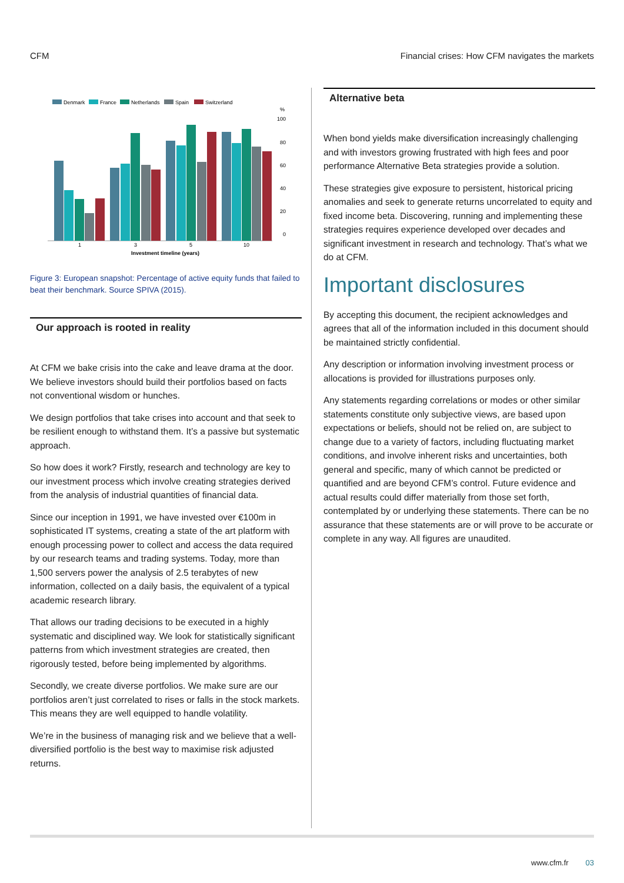CFM Financial crises: How CFM navigates the markets
Denmark
France
Netherlands
Spain
Switzerland
%
100
80
60
40
20
0
1
3
5
10
Investment timeline (years)
Figure 3: European snapshot: Percentage of active equity funds that failed to beat their benchmark. Source SPIVA (2015).
Our approach is rooted in reality
At CFM we bake crisis into the cake and leave drama at the door. We believe investors should build their portfolios based on facts not conventional wisdom or hunches.
We design portfolios that take crises into account and that seek to be resilient enough to withstand them. It’s a passive but systematic approach.
So how does it work? Firstly, research and technology are key to our investment process which involve creating strategies derived from the analysis of industrial quantities of financial data.
Since our inception in 1991, we have invested over €100m in sophisticated IT systems, creating a state of the art platform with enough processing power to collect and access the data required by our research teams and trading systems. Today, more than 1,500 servers power the analysis of 2.5 terabytes of new information, collected on a daily basis, the equivalent of a typical academic research library.
That allows our trading decisions to be executed in a highly systematic and disciplined way. We look for statistically significant patterns from which investment strategies are created, then rigorously tested, before being implemented by algorithms.
Secondly, we create diverse portfolios. We make sure are our portfolios aren’t just correlated to rises or falls in the stock markets. This means they are well equipped to handle volatility.
We’re in the business of managing risk and we believe that a well-diversified portfolio is the best way to maximise risk adjusted returns.
Alternative beta
When bond yields make diversification increasingly challenging and with investors growing frustrated with high fees and poor performance Alternative Beta strategies provide a solution.
These strategies give exposure to persistent, historical pricing anomalies and seek to generate returns uncorrelated to equity and fixed income beta. Discovering, running and implementing these strategies requires experience developed over decades and significant investment in research and technology. That’s what we do at CFM.
Important disclosures
By accepting this document, the recipient acknowledges and agrees that all of the information included in this document should be maintained strictly confidential.
Any description or information involving investment process or allocations is provided for illustrations purposes only.
Any statements regarding correlations or modes or other similar statements constitute only subjective views, are based upon expectations or beliefs, should not be relied on, are subject to change due to a variety of factors, including fluctuating market conditions, and involve inherent risks and uncertainties, both general and specific, many of which cannot be predicted or quantified and are beyond CFM’s control. Future evidence and actual results could differ materially from those set forth, contemplated by or underlying these statements. There can be no assurance that these statements are or will prove to be accurate or complete in any way. All figures are unaudited.
www.cfm.fr 03